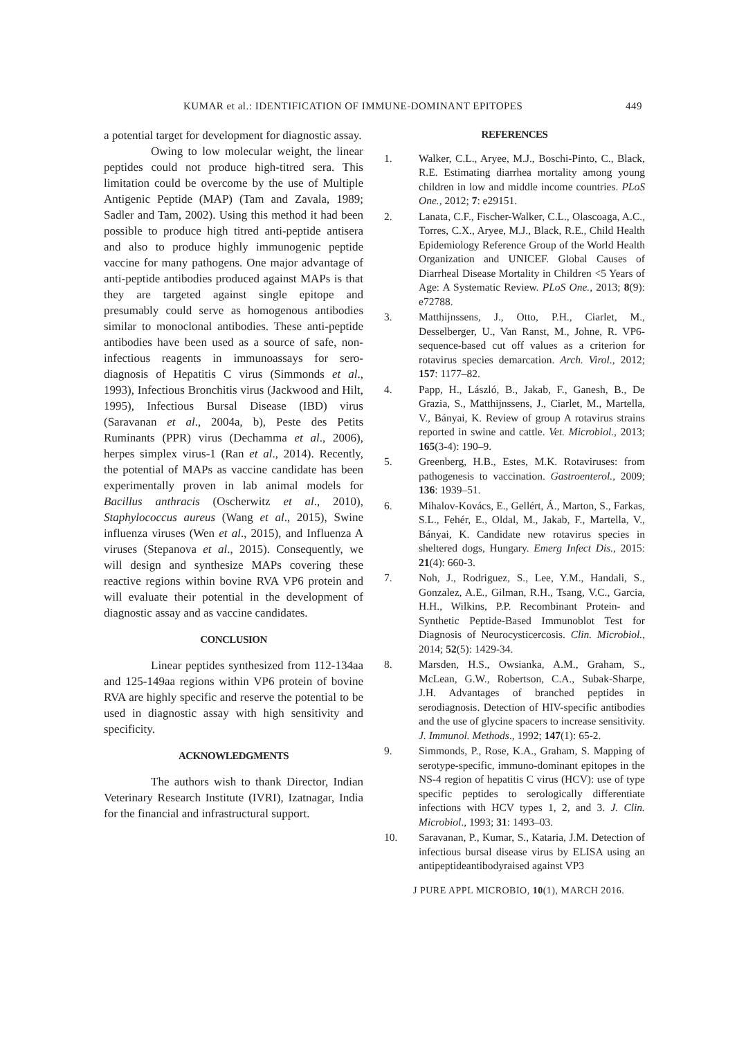KUMAR et al.: IDENTIFICATION OF IMMUNE-DOMINANT EPITOPES 449
a potential target for development for diagnostic assay.
Owing to low molecular weight, the linear peptides could not produce high-titred sera. This limitation could be overcome by the use of Multiple Antigenic Peptide (MAP) (Tam and Zavala, 1989; Sadler and Tam, 2002). Using this method it had been possible to produce high titred anti-peptide antisera and also to produce highly immunogenic peptide vaccine for many pathogens. One major advantage of anti-peptide antibodies produced against MAPs is that they are targeted against single epitope and presumably could serve as homogenous antibodies similar to monoclonal antibodies. These anti-peptide antibodies have been used as a source of safe, non-infectious reagents in immunoassays for sero-diagnosis of Hepatitis C virus (Simmonds et al., 1993), Infectious Bronchitis virus (Jackwood and Hilt, 1995), Infectious Bursal Disease (IBD) virus (Saravanan et al., 2004a, b), Peste des Petits Ruminants (PPR) virus (Dechamma et al., 2006), herpes simplex virus-1 (Ran et al., 2014). Recently, the potential of MAPs as vaccine candidate has been experimentally proven in lab animal models for Bacillus anthracis (Oscherwitz et al., 2010), Staphylococcus aureus (Wang et al., 2015), Swine influenza viruses (Wen et al., 2015), and Influenza A viruses (Stepanova et al., 2015). Consequently, we will design and synthesize MAPs covering these reactive regions within bovine RVA VP6 protein and will evaluate their potential in the development of diagnostic assay and as vaccine candidates.
CONCLUSION
Linear peptides synthesized from 112-134aa and 125-149aa regions within VP6 protein of bovine RVA are highly specific and reserve the potential to be used in diagnostic assay with high sensitivity and specificity.
ACKNOWLEDGMENTS
The authors wish to thank Director, Indian Veterinary Research Institute (IVRI), Izatnagar, India for the financial and infrastructural support.
REFERENCES
1. Walker, C.L., Aryee, M.J., Boschi-Pinto, C., Black, R.E. Estimating diarrhea mortality among young children in low and middle income countries. PLoS One., 2012; 7: e29151.
2. Lanata, C.F., Fischer-Walker, C.L., Olascoaga, A.C., Torres, C.X., Aryee, M.J., Black, R.E., Child Health Epidemiology Reference Group of the World Health Organization and UNICEF. Global Causes of Diarrheal Disease Mortality in Children <5 Years of Age: A Systematic Review. PLoS One., 2013; 8(9): e72788.
3. Matthijnssens, J., Otto, P.H., Ciarlet, M., Desselberger, U., Van Ranst, M., Johne, R. VP6-sequence-based cut off values as a criterion for rotavirus species demarcation. Arch. Virol., 2012; 157: 1177–82.
4. Papp, H., László, B., Jakab, F., Ganesh, B., De Grazia, S., Matthijnssens, J., Ciarlet, M., Martella, V., Bányai, K. Review of group A rotavirus strains reported in swine and cattle. Vet. Microbiol., 2013; 165(3-4): 190–9.
5. Greenberg, H.B., Estes, M.K. Rotaviruses: from pathogenesis to vaccination. Gastroenterol., 2009; 136: 1939–51.
6. Mihalov-Kovács, E., Gellért, Á., Marton, S., Farkas, S.L., Fehér, E., Oldal, M., Jakab, F., Martella, V., Bányai, K. Candidate new rotavirus species in sheltered dogs, Hungary. Emerg Infect Dis., 2015: 21(4): 660-3.
7. Noh, J., Rodriguez, S., Lee, Y.M., Handali, S., Gonzalez, A.E., Gilman, R.H., Tsang, V.C., Garcia, H.H., Wilkins, P.P. Recombinant Protein- and Synthetic Peptide-Based Immunoblot Test for Diagnosis of Neurocysticercosis. Clin. Microbiol., 2014; 52(5): 1429-34.
8. Marsden, H.S., Owsianka, A.M., Graham, S., McLean, G.W., Robertson, C.A., Subak-Sharpe, J.H. Advantages of branched peptides in serodiagnosis. Detection of HIV-specific antibodies and the use of glycine spacers to increase sensitivity. J. Immunol. Methods., 1992; 147(1): 65-2.
9. Simmonds, P., Rose, K.A., Graham, S. Mapping of serotype-specific, immuno-dominant epitopes in the NS-4 region of hepatitis C virus (HCV): use of type specific peptides to serologically differentiate infections with HCV types 1, 2, and 3. J. Clin. Microbiol., 1993; 31: 1493–03.
10. Saravanan, P., Kumar, S., Kataria, J.M. Detection of infectious bursal disease virus by ELISA using an antipeptideantibodyraised against VP3
J PURE APPL MICROBIO, 10(1), MARCH 2016.